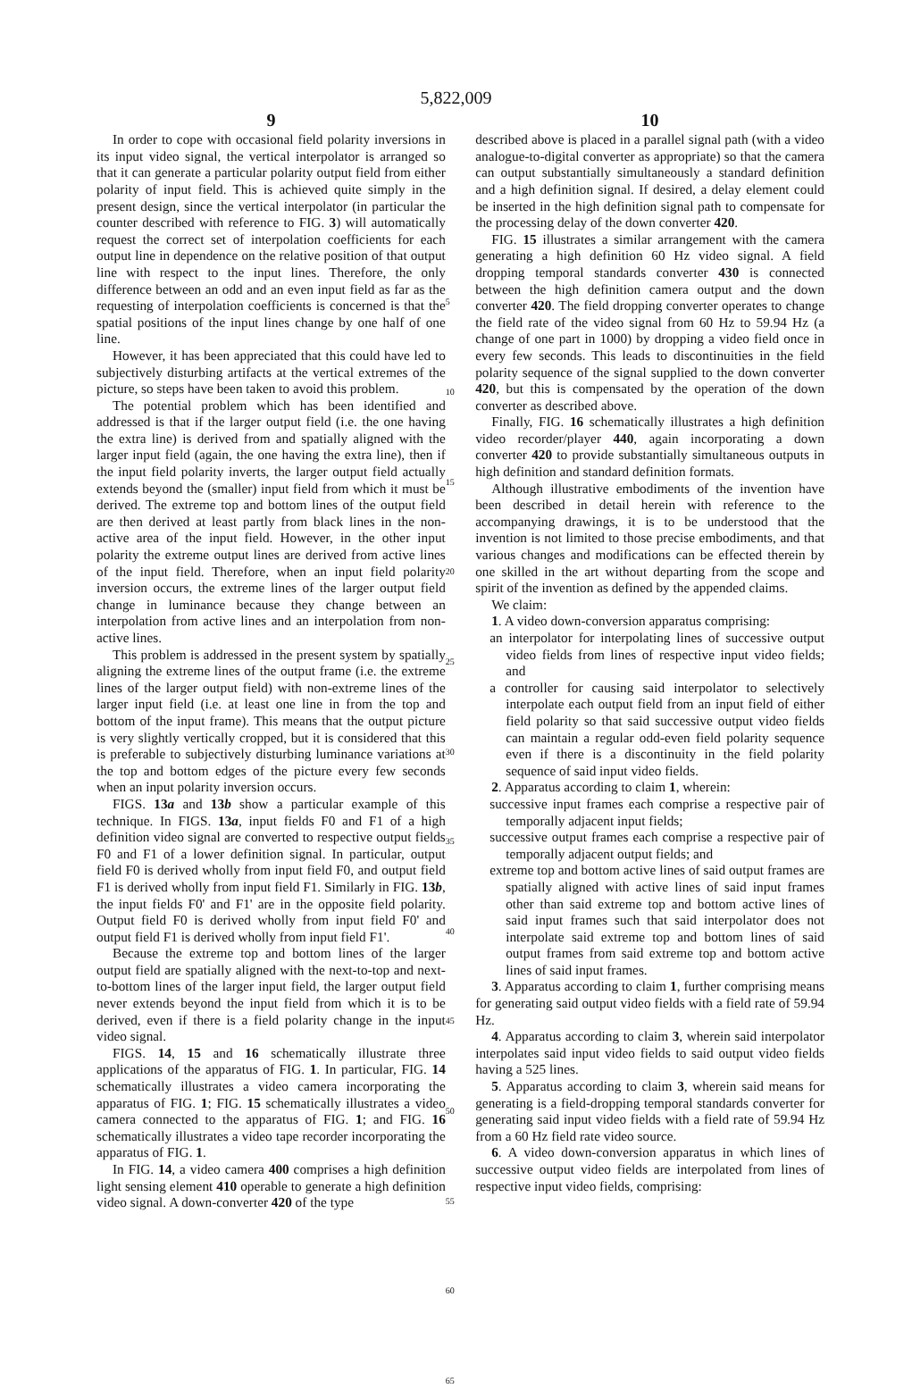5,822,009
9
In order to cope with occasional field polarity inversions in its input video signal, the vertical interpolator is arranged so that it can generate a particular polarity output field from either polarity of input field. This is achieved quite simply in the present design, since the vertical interpolator (in particular the counter described with reference to FIG. 3) will automatically request the correct set of interpolation coefficients for each output line in dependence on the relative position of that output line with respect to the input lines. Therefore, the only difference between an odd and an even input field as far as the requesting of interpolation coefficients is concerned is that the spatial positions of the input lines change by one half of one line.
However, it has been appreciated that this could have led to subjectively disturbing artifacts at the vertical extremes of the picture, so steps have been taken to avoid this problem.
The potential problem which has been identified and addressed is that if the larger output field (i.e. the one having the extra line) is derived from and spatially aligned with the larger input field (again, the one having the extra line), then if the input field polarity inverts, the larger output field actually extends beyond the (smaller) input field from which it must be derived. The extreme top and bottom lines of the output field are then derived at least partly from black lines in the non-active area of the input field. However, in the other input polarity the extreme output lines are derived from active lines of the input field. Therefore, when an input field polarity inversion occurs, the extreme lines of the larger output field change in luminance because they change between an interpolation from active lines and an interpolation from non-active lines.
This problem is addressed in the present system by spatially aligning the extreme lines of the output frame (i.e. the extreme lines of the larger output field) with non-extreme lines of the larger input field (i.e. at least one line in from the top and bottom of the input frame). This means that the output picture is very slightly vertically cropped, but it is considered that this is preferable to subjectively disturbing luminance variations at the top and bottom edges of the picture every few seconds when an input polarity inversion occurs.
FIGS. 13a and 13b show a particular example of this technique. In FIGS. 13a, input fields F0 and F1 of a high definition video signal are converted to respective output fields F0 and F1 of a lower definition signal. In particular, output field F0 is derived wholly from input field F0, and output field F1 is derived wholly from input field F1. Similarly in FIG. 13b, the input fields F0' and F1' are in the opposite field polarity. Output field F0 is derived wholly from input field F0' and output field F1 is derived wholly from input field F1'.
Because the extreme top and bottom lines of the larger output field are spatially aligned with the next-to-top and next-to-bottom lines of the larger input field, the larger output field never extends beyond the input field from which it is to be derived, even if there is a field polarity change in the input video signal.
FIGS. 14, 15 and 16 schematically illustrate three applications of the apparatus of FIG. 1. In particular, FIG. 14 schematically illustrates a video camera incorporating the apparatus of FIG. 1; FIG. 15 schematically illustrates a video camera connected to the apparatus of FIG. 1; and FIG. 16 schematically illustrates a video tape recorder incorporating the apparatus of FIG. 1.
In FIG. 14, a video camera 400 comprises a high definition light sensing element 410 operable to generate a high definition video signal. A down-converter 420 of the type
5
10
15
20
25
30
35
40
45
50
55
60
65
10
described above is placed in a parallel signal path (with a video analogue-to-digital converter as appropriate) so that the camera can output substantially simultaneously a standard definition and a high definition signal. If desired, a delay element could be inserted in the high definition signal path to compensate for the processing delay of the down converter 420.
FIG. 15 illustrates a similar arrangement with the camera generating a high definition 60 Hz video signal. A field dropping temporal standards converter 430 is connected between the high definition camera output and the down converter 420. The field dropping converter operates to change the field rate of the video signal from 60 Hz to 59.94 Hz (a change of one part in 1000) by dropping a video field once in every few seconds. This leads to discontinuities in the field polarity sequence of the signal supplied to the down converter 420, but this is compensated by the operation of the down converter as described above.
Finally, FIG. 16 schematically illustrates a high definition video recorder/player 440, again incorporating a down converter 420 to provide substantially simultaneous outputs in high definition and standard definition formats.
Although illustrative embodiments of the invention have been described in detail herein with reference to the accompanying drawings, it is to be understood that the invention is not limited to those precise embodiments, and that various changes and modifications can be effected therein by one skilled in the art without departing from the scope and spirit of the invention as defined by the appended claims.
We claim:
1. A video down-conversion apparatus comprising:
an interpolator for interpolating lines of successive output video fields from lines of respective input video fields; and
a controller for causing said interpolator to selectively interpolate each output field from an input field of either field polarity so that said successive output video fields can maintain a regular odd-even field polarity sequence even if there is a discontinuity in the field polarity sequence of said input video fields.
2. Apparatus according to claim 1, wherein:
successive input frames each comprise a respective pair of temporally adjacent input fields;
successive output frames each comprise a respective pair of temporally adjacent output fields; and
extreme top and bottom active lines of said output frames are spatially aligned with active lines of said input frames other than said extreme top and bottom active lines of said input frames such that said interpolator does not interpolate said extreme top and bottom lines of said output frames from said extreme top and bottom active lines of said input frames.
3. Apparatus according to claim 1, further comprising means for generating said output video fields with a field rate of 59.94 Hz.
4. Apparatus according to claim 3, wherein said interpolator interpolates said input video fields to said output video fields having a 525 lines.
5. Apparatus according to claim 3, wherein said means for generating is a field-dropping temporal standards converter for generating said input video fields with a field rate of 59.94 Hz from a 60 Hz field rate video source.
6. A video down-conversion apparatus in which lines of successive output video fields are interpolated from lines of respective input video fields, comprising: